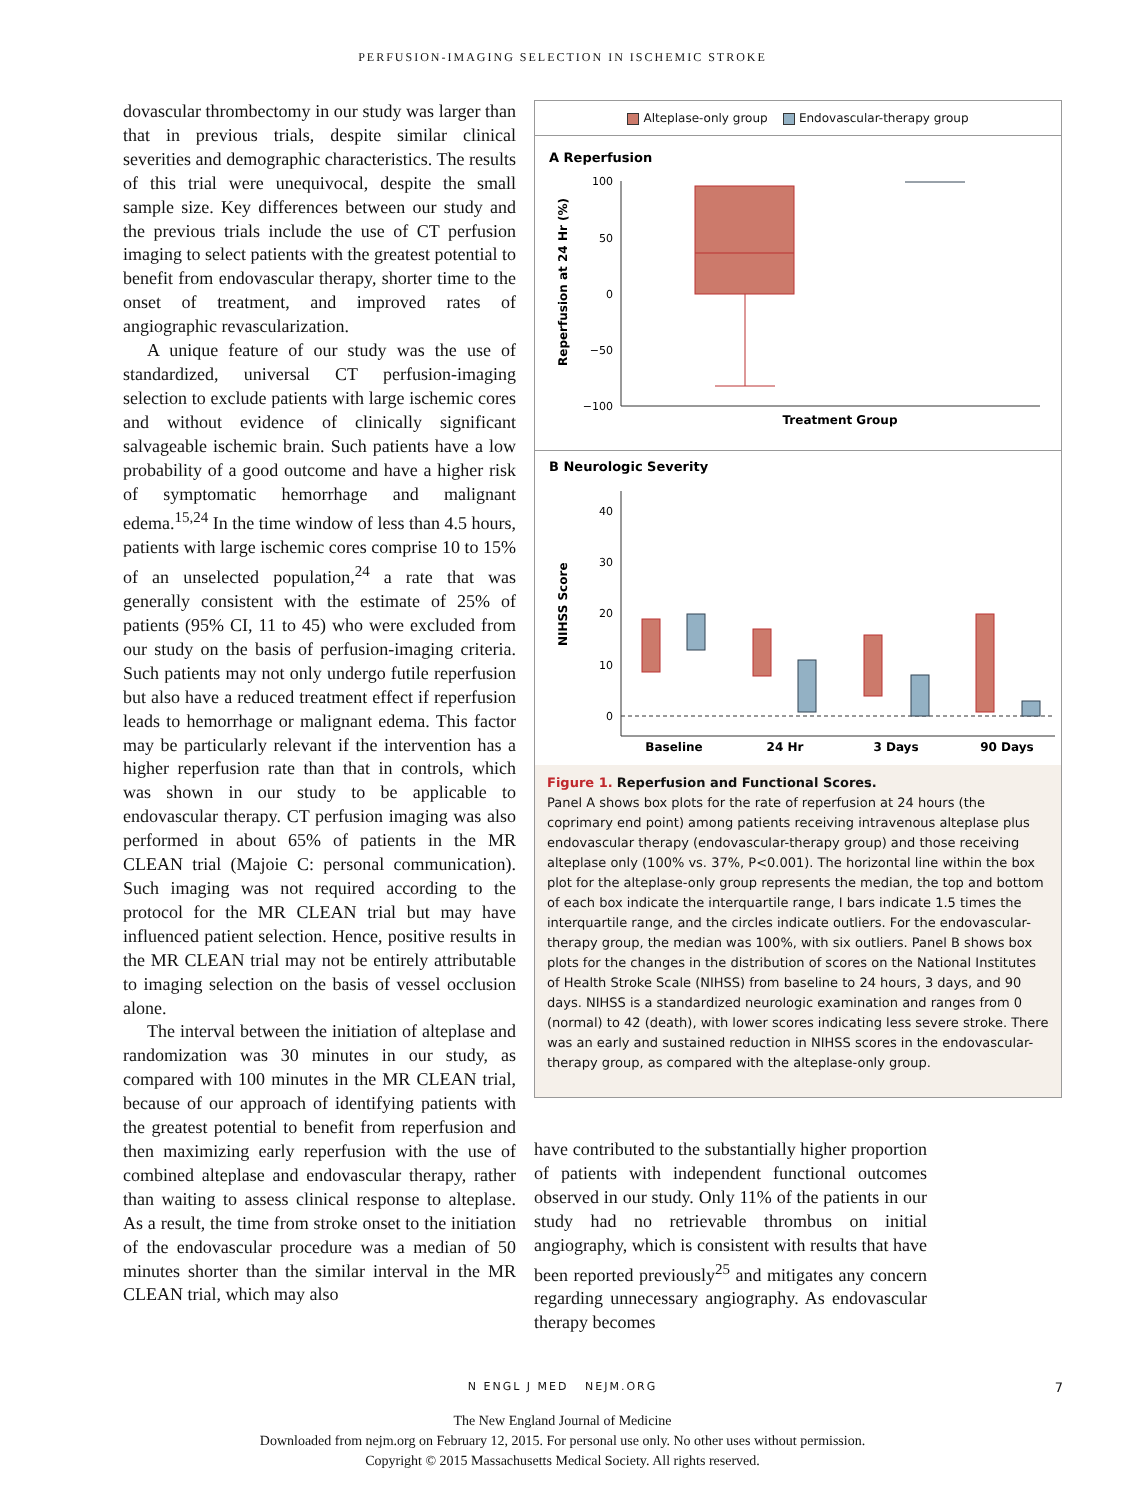PERFUSION-IMAGING SELECTION IN ISCHEMIC STROKE
dovascular thrombectomy in our study was larger than that in previous trials, despite similar clinical severities and demographic characteristics. The results of this trial were unequivocal, despite the small sample size. Key differences between our study and the previous trials include the use of CT perfusion imaging to select patients with the greatest potential to benefit from endovascular therapy, shorter time to the onset of treatment, and improved rates of angiographic revascularization.
A unique feature of our study was the use of standardized, universal CT perfusion-imaging selection to exclude patients with large ischemic cores and without evidence of clinically significant salvageable ischemic brain. Such patients have a low probability of a good outcome and have a higher risk of symptomatic hemorrhage and malignant edema.<sup>15,24</sup> In the time window of less than 4.5 hours, patients with large ischemic cores comprise 10 to 15% of an unselected population,<sup>24</sup> a rate that was generally consistent with the estimate of 25% of patients (95% CI, 11 to 45) who were excluded from our study on the basis of perfusion-imaging criteria. Such patients may not only undergo futile reperfusion but also have a reduced treatment effect if reperfusion leads to hemorrhage or malignant edema. This factor may be particularly relevant if the intervention has a higher reperfusion rate than that in controls, which was shown in our study to be applicable to endovascular therapy. CT perfusion imaging was also performed in about 65% of patients in the MR CLEAN trial (Majoie C: personal communication). Such imaging was not required according to the protocol for the MR CLEAN trial but may have influenced patient selection. Hence, positive results in the MR CLEAN trial may not be entirely attributable to imaging selection on the basis of vessel occlusion alone.
The interval between the initiation of alteplase and randomization was 30 minutes in our study, as compared with 100 minutes in the MR CLEAN trial, because of our approach of identifying patients with the greatest potential to benefit from reperfusion and then maximizing early reperfusion with the use of combined alteplase and endovascular therapy, rather than waiting to assess clinical response to alteplase. As a result, the time from stroke onset to the initiation of the endovascular procedure was a median of 50 minutes shorter than the similar interval in the MR CLEAN trial, which may also
Alteplase-only group Endovascular-therapy group
A Reperfusion
Reperfusion at 24 Hr (%)
100
50
0
−50
−100
Treatment Group
B Neurologic Severity
NIHSS Score
40
30
20
10
0
Baseline
24 Hr
3 Days
90 Days
Figure 1. Reperfusion and Functional Scores.
Panel A shows box plots for the rate of reperfusion at 24 hours (the coprimary end point) among patients receiving intravenous alteplase plus endovascular therapy (endovascular-therapy group) and those receiving alteplase only (100% vs. 37%, P<0.001). The horizontal line within the box plot for the alteplase-only group represents the median, the top and bottom of each box indicate the interquartile range, I bars indicate 1.5 times the interquartile range, and the circles indicate outliers. For the endovascular-therapy group, the median was 100%, with six outliers. Panel B shows box plots for the changes in the distribution of scores on the National Institutes of Health Stroke Scale (NIHSS) from baseline to 24 hours, 3 days, and 90 days. NIHSS is a standardized neurologic examination and ranges from 0 (normal) to 42 (death), with lower scores indicating less severe stroke. There was an early and sustained reduction in NIHSS scores in the endovascular-therapy group, as compared with the alteplase-only group.
have contributed to the substantially higher proportion of patients with independent functional outcomes observed in our study. Only 11% of the patients in our study had no retrievable thrombus on initial angiography, which is consistent with results that have been reported previously<sup>25</sup> and mitigates any concern regarding unnecessary angiography. As endovascular therapy becomes
N ENGL J MED NEJM.ORG 7
The New England Journal of Medicine
Downloaded from nejm.org on February 12, 2015. For personal use only. No other uses without permission.
Copyright © 2015 Massachusetts Medical Society. All rights reserved.